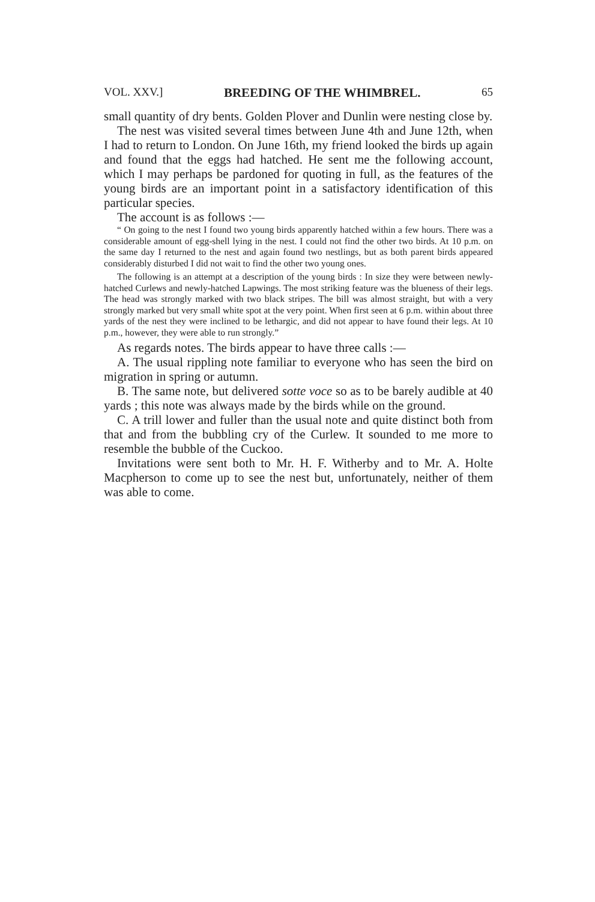VOL. XXV.] BREEDING OF THE WHIMBREL. 65
small quantity of dry bents. Golden Plover and Dunlin were nesting close by.
The nest was visited several times between June 4th and June 12th, when I had to return to London. On June 16th, my friend looked the birds up again and found that the eggs had hatched. He sent me the following account, which I may perhaps be pardoned for quoting in full, as the features of the young birds are an important point in a satisfactory identification of this particular species.
The account is as follows :—
“ On going to the nest I found two young birds apparently hatched within a few hours. There was a considerable amount of egg-shell lying in the nest. I could not find the other two birds. At 10 p.m. on the same day I returned to the nest and again found two nestlings, but as both parent birds appeared considerably disturbed I did not wait to find the other two young ones.
The following is an attempt at a description of the young birds : In size they were between newly-hatched Curlews and newly-hatched Lapwings. The most striking feature was the blueness of their legs. The head was strongly marked with two black stripes. The bill was almost straight, but with a very strongly marked but very small white spot at the very point. When first seen at 6 p.m. within about three yards of the nest they were inclined to be lethargic, and did not appear to have found their legs. At 10 p.m., however, they were able to run strongly.”
As regards notes. The birds appear to have three calls :—
A. The usual rippling note familiar to everyone who has seen the bird on migration in spring or autumn.
B. The same note, but delivered sotte voce so as to be barely audible at 40 yards ; this note was always made by the birds while on the ground.
C. A trill lower and fuller than the usual note and quite distinct both from that and from the bubbling cry of the Curlew. It sounded to me more to resemble the bubble of the Cuckoo.
Invitations were sent both to Mr. H. F. Witherby and to Mr. A. Holte Macpherson to come up to see the nest but, unfortunately, neither of them was able to come.